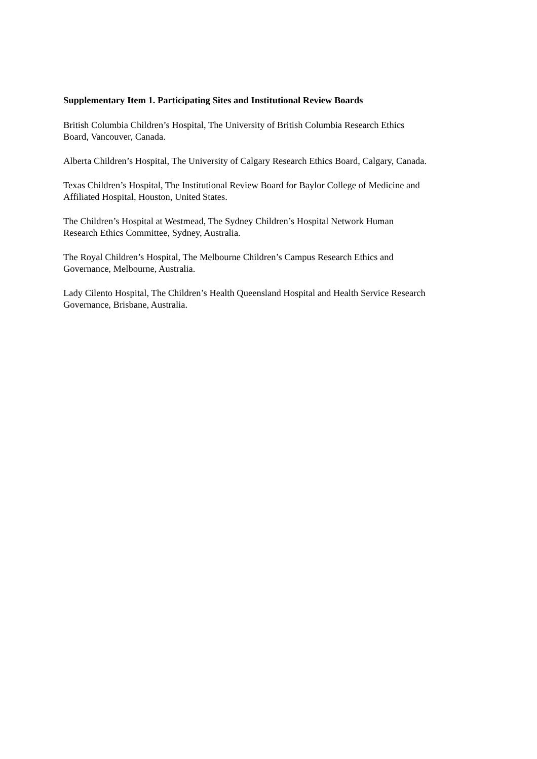Supplementary Item 1. Participating Sites and Institutional Review Boards
British Columbia Children’s Hospital, The University of British Columbia Research Ethics
Board, Vancouver, Canada.
Alberta Children’s Hospital, The University of Calgary Research Ethics Board, Calgary, Canada.
Texas Children’s Hospital, The Institutional Review Board for Baylor College of Medicine and
Affiliated Hospital, Houston, United States.
The Children’s Hospital at Westmead, The Sydney Children’s Hospital Network Human
Research Ethics Committee, Sydney, Australia.
The Royal Children’s Hospital, The Melbourne Children’s Campus Research Ethics and
Governance, Melbourne, Australia.
Lady Cilento Hospital, The Children’s Health Queensland Hospital and Health Service Research
Governance, Brisbane, Australia.